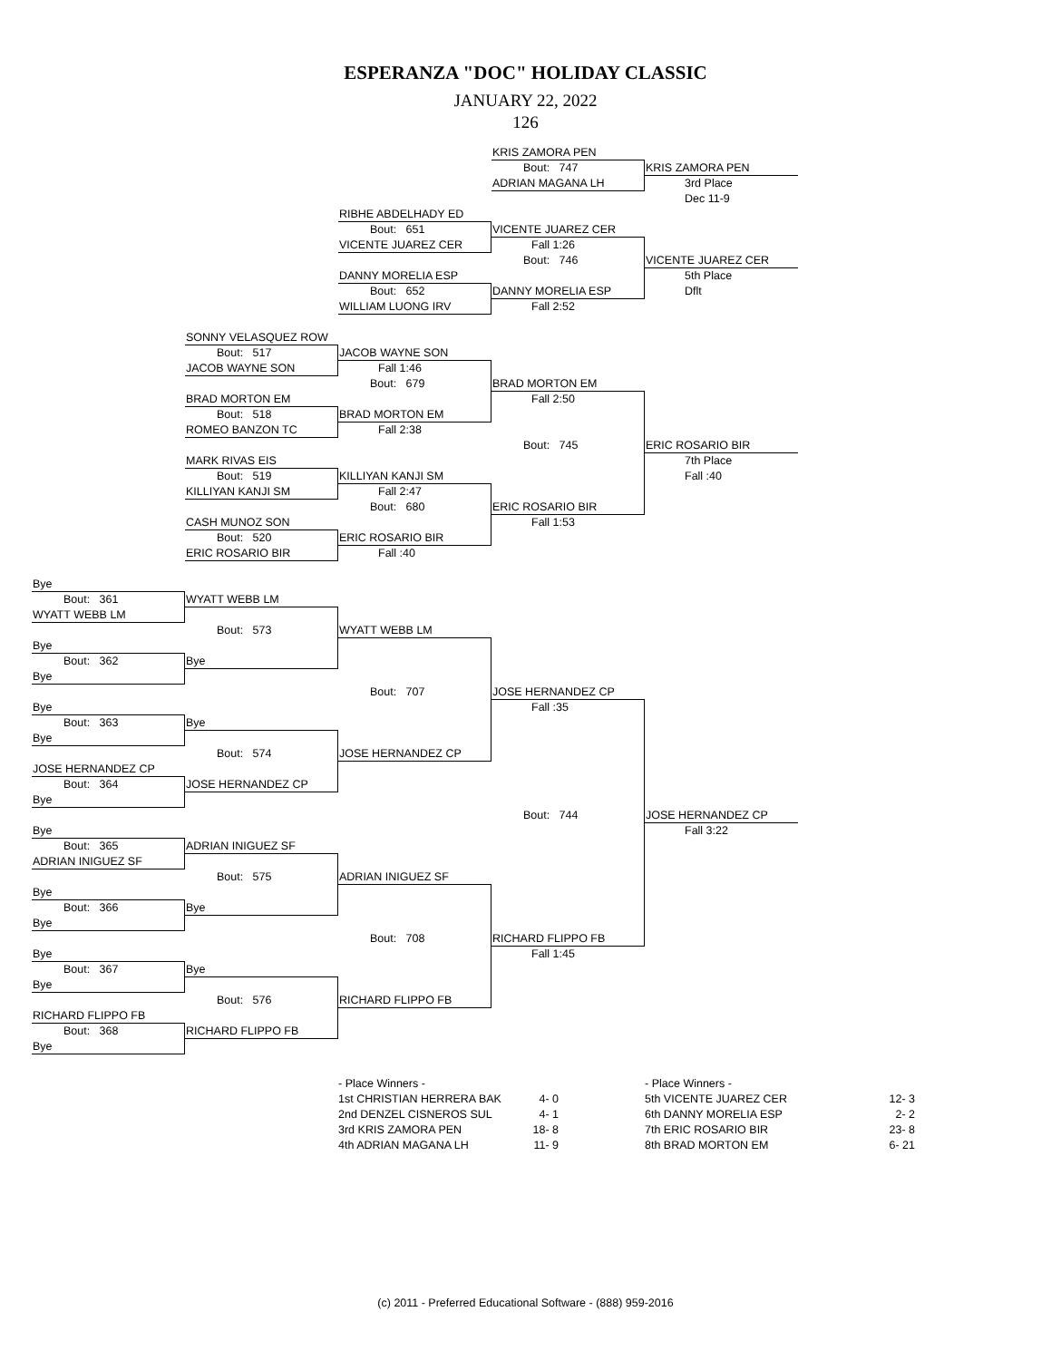ESPERANZA "DOC" HOLIDAY CLASSIC
JANUARY 22, 2022
126
KRIS ZAMORA PEN
Bout: 747
KRIS ZAMORA PEN
ADRIAN MAGANA LH
3rd Place
Dec 11-9
RIBHE ABDELHADY ED
Bout: 651
VICENTE JUAREZ CER
VICENTE JUAREZ CER
Fall 1:26
Bout: 746
VICENTE JUAREZ CER
DANNY MORELIA ESP
5th Place
Bout: 652
DANNY MORELIA ESP
Dflt
WILLIAM LUONG IRV
Fall 2:52
SONNY VELASQUEZ ROW
Bout: 517
JACOB WAYNE SON
JACOB WAYNE SON
Fall 1:46
Bout: 679
BRAD MORTON EM
BRAD MORTON EM
Fall 2:50
Bout: 518
BRAD MORTON EM
ROMEO BANZON TC
Fall 2:38
Bout: 745
ERIC ROSARIO BIR
MARK RIVAS EIS
7th Place
Bout: 519
KILLIYAN KANJI SM
Fall :40
KILLIYAN KANJI SM
Fall 2:47
Bout: 680
ERIC ROSARIO BIR
CASH MUNOZ SON
Fall 1:53
Bout: 520
ERIC ROSARIO BIR
ERIC ROSARIO BIR
Fall :40
Bye
Bout: 361
WYATT WEBB LM
WYATT WEBB LM
Bout: 573
WYATT WEBB LM
Bye
Bout: 362
Bye
Bye
Bout: 707
JOSE HERNANDEZ CP
Bye
Fall :35
Bout: 363
Bye
Bye
Bout: 574
JOSE HERNANDEZ CP
JOSE HERNANDEZ CP
Bout: 364
JOSE HERNANDEZ CP
Bye
Bout: 744
JOSE HERNANDEZ CP
Bye
Fall 3:22
Bout: 365
ADRIAN INIGUEZ SF
ADRIAN INIGUEZ SF
Bout: 575
ADRIAN INIGUEZ SF
Bye
Bout: 366
Bye
Bye
Bout: 708
RICHARD FLIPPO FB
Bye
Fall 1:45
Bout: 367
Bye
Bye
Bout: 576
RICHARD FLIPPO FB
RICHARD FLIPPO FB
Bout: 368
RICHARD FLIPPO FB
Bye
| - Place Winners - | |
| 1st CHRISTIAN HERRERA BAK | 4- 0 |
| 2nd DENZEL CISNEROS SUL | 4- 1 |
| 3rd KRIS ZAMORA PEN | 18- 8 |
| 4th ADRIAN MAGANA LH | 11- 9 |
| - Place Winners - | |
| 5th VICENTE JUAREZ CER | 12- 3 |
| 6th DANNY MORELIA ESP | 2- 2 |
| 7th ERIC ROSARIO BIR | 23- 8 |
| 8th BRAD MORTON EM | 6- 21 |
(c) 2011 - Preferred Educational Software - (888) 959-2016